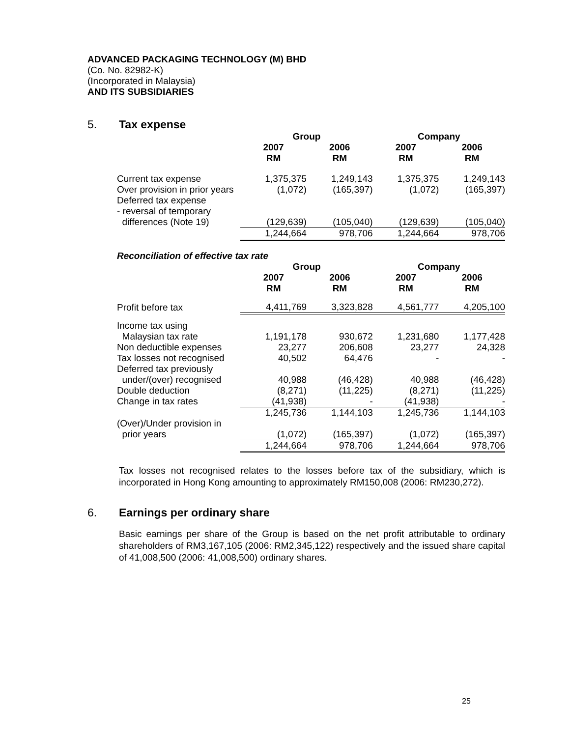ADVANCED PACKAGING TECHNOLOGY (M) BHD
(Co. No. 82982-K)
(Incorporated in Malaysia)
AND ITS SUBSIDIARIES
5. Tax expense
| | Group | | Company | |
| --- | --- | --- | --- | --- |
| | 2007 RM | 2006 RM | 2007 RM | 2006 RM |
| Current tax expense | 1,375,375 | 1,249,143 | 1,375,375 | 1,249,143 |
| Over provision in prior years | (1,072) | (165,397) | (1,072) | (165,397) |
| Deferred tax expense | | | | |
| - reversal of temporary | | | | |
| differences (Note 19) | (129,639) | (105,040) | (129,639) | (105,040) |
| | 1,244,664 | 978,706 | 1,244,664 | 978,706 |
| Reconciliation of effective tax rate | | | | |
| | Group | | Company | |
| | 2007 RM | 2006 RM | 2007 RM | 2006 RM |
| Profit before tax | 4,411,769 | 3,323,828 | 4,561,777 | 4,205,100 |
| Income tax using | | | | |
| Malaysian tax rate | 1,191,178 | 930,672 | 1,231,680 | 1,177,428 |
| Non deductible expenses | 23,277 | 206,608 | 23,277 | 24,328 |
| Tax losses not recognised | 40,502 | 64,476 | - | - |
| Deferred tax previously | | | | |
| under/(over) recognised | 40,988 | (46,428) | 40,988 | (46,428) |
| Double deduction | (8,271) | (11,225) | (8,271) | (11,225) |
| Change in tax rates | (41,938) | - | (41,938) | - |
| | 1,245,736 | 1,144,103 | 1,245,736 | 1,144,103 |
| (Over)/Under provision in | | | | |
| prior years | (1,072) | (165,397) | (1,072) | (165,397) |
| | 1,244,664 | 978,706 | 1,244,664 | 978,706 |
Tax losses not recognised relates to the losses before tax of the subsidiary, which is incorporated in Hong Kong amounting to approximately RM150,008 (2006: RM230,272).
6. Earnings per ordinary share
Basic earnings per share of the Group is based on the net profit attributable to ordinary shareholders of RM3,167,105 (2006: RM2,345,122) respectively and the issued share capital of 41,008,500 (2006: 41,008,500) ordinary shares.
25